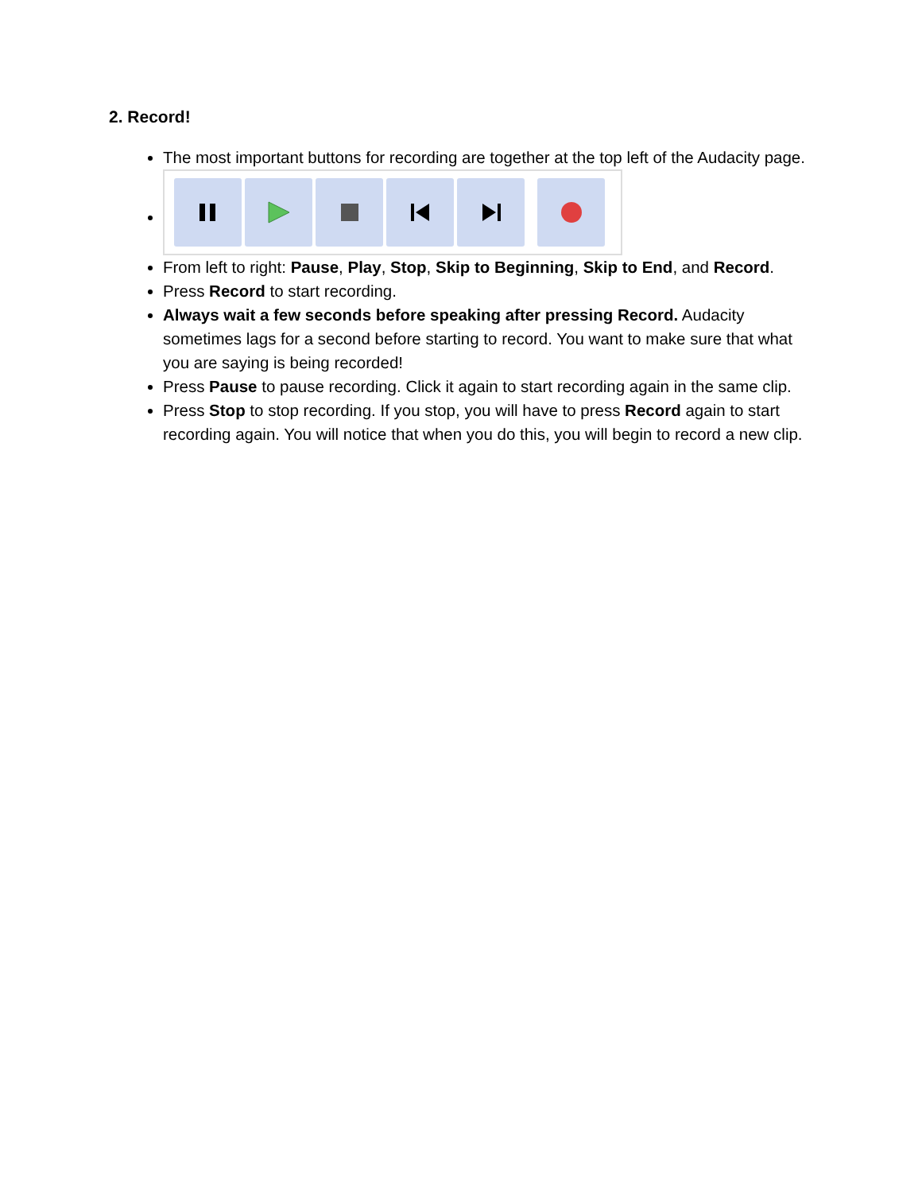2. Record!
The most important buttons for recording are together at the top left of the Audacity page.
From left to right: Pause, Play, Stop, Skip to Beginning, Skip to End, and Record.
Press Record to start recording.
Always wait a few seconds before speaking after pressing Record. Audacity sometimes lags for a second before starting to record. You want to make sure that what you are saying is being recorded!
Press Pause to pause recording. Click it again to start recording again in the same clip.
Press Stop to stop recording. If you stop, you will have to press Record again to start recording again. You will notice that when you do this, you will begin to record a new clip.